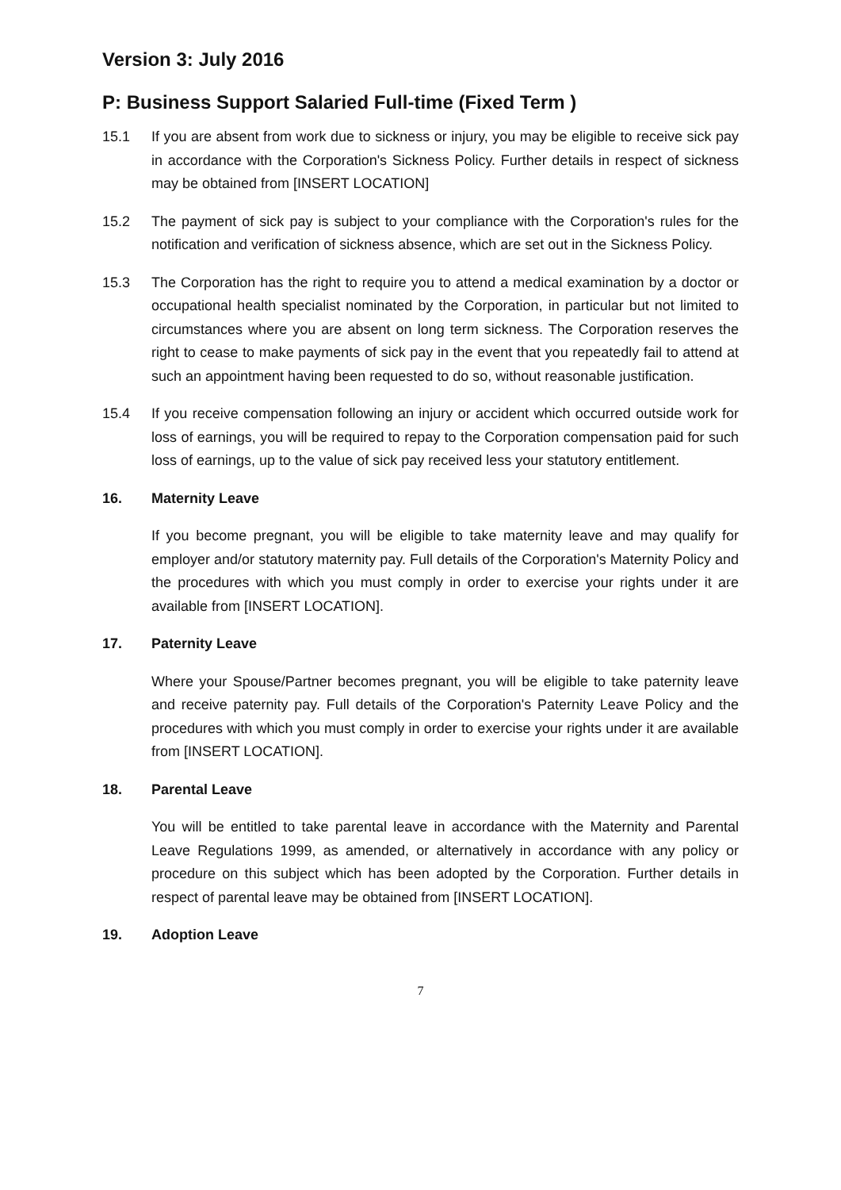Version 3: July 2016
P: Business Support Salaried Full-time (Fixed Term )
15.1 If you are absent from work due to sickness or injury, you may be eligible to receive sick pay in accordance with the Corporation's Sickness Policy. Further details in respect of sickness may be obtained from [INSERT LOCATION]
15.2 The payment of sick pay is subject to your compliance with the Corporation's rules for the notification and verification of sickness absence, which are set out in the Sickness Policy.
15.3 The Corporation has the right to require you to attend a medical examination by a doctor or occupational health specialist nominated by the Corporation, in particular but not limited to circumstances where you are absent on long term sickness. The Corporation reserves the right to cease to make payments of sick pay in the event that you repeatedly fail to attend at such an appointment having been requested to do so, without reasonable justification.
15.4 If you receive compensation following an injury or accident which occurred outside work for loss of earnings, you will be required to repay to the Corporation compensation paid for such loss of earnings, up to the value of sick pay received less your statutory entitlement.
16. Maternity Leave
If you become pregnant, you will be eligible to take maternity leave and may qualify for employer and/or statutory maternity pay. Full details of the Corporation's Maternity Policy and the procedures with which you must comply in order to exercise your rights under it are available from [INSERT LOCATION].
17. Paternity Leave
Where your Spouse/Partner becomes pregnant, you will be eligible to take paternity leave and receive paternity pay. Full details of the Corporation's Paternity Leave Policy and the procedures with which you must comply in order to exercise your rights under it are available from [INSERT LOCATION].
18. Parental Leave
You will be entitled to take parental leave in accordance with the Maternity and Parental Leave Regulations 1999, as amended, or alternatively in accordance with any policy or procedure on this subject which has been adopted by the Corporation. Further details in respect of parental leave may be obtained from [INSERT LOCATION].
19. Adoption Leave
7